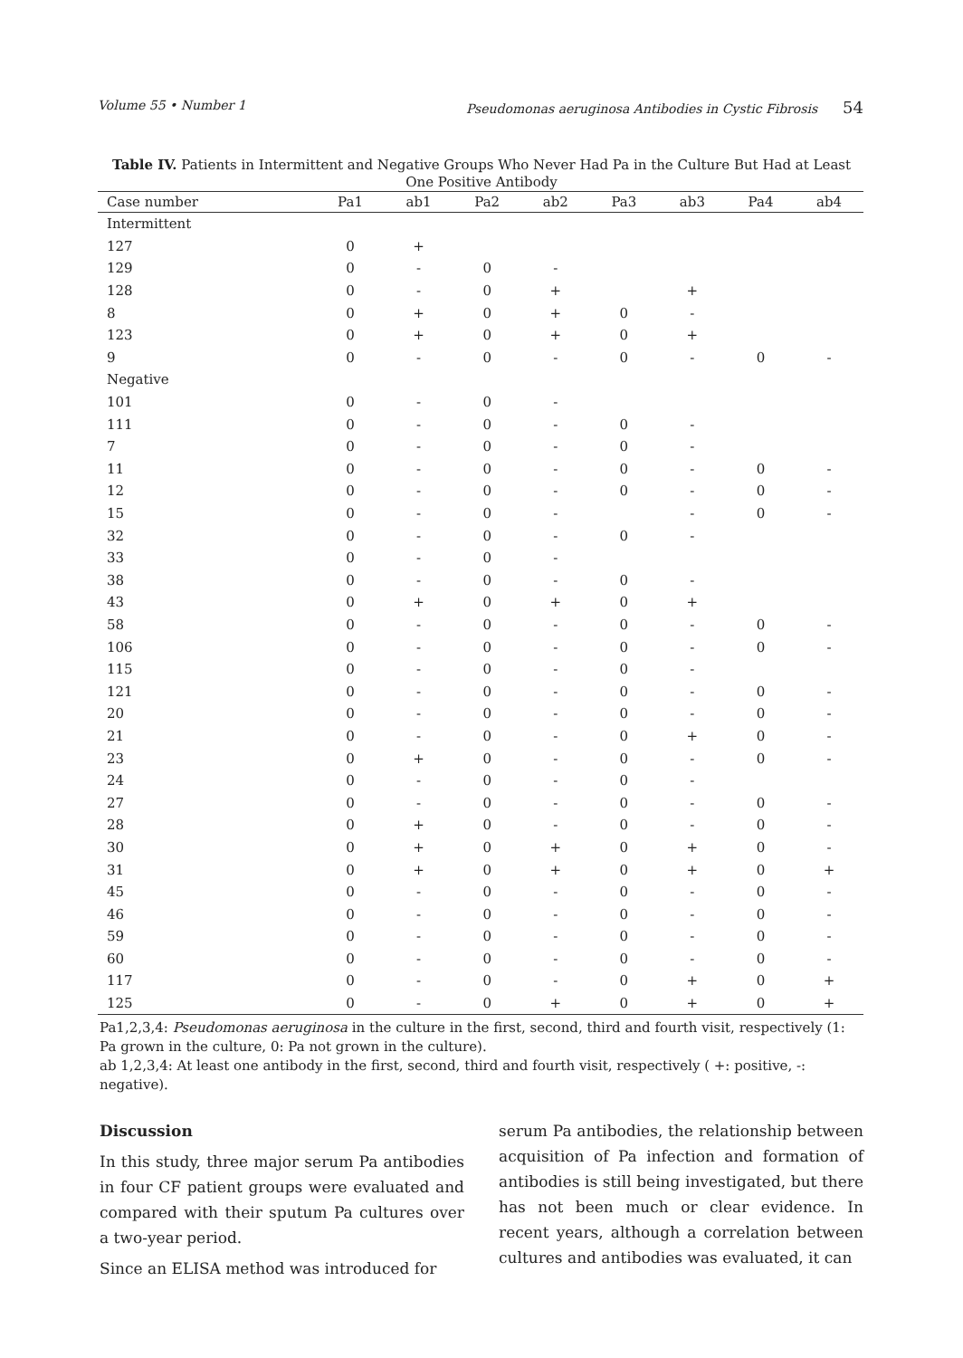Volume 55 • Number 1 Pseudomonas aeruginosa Antibodies in Cystic Fibrosis 54
Table IV. Patients in Intermittent and Negative Groups Who Never Had Pa in the Culture But Had at Least One Positive Antibody
| Case number | Pa1 | ab1 | Pa2 | ab2 | Pa3 | ab3 | Pa4 | ab4 |
| --- | --- | --- | --- | --- | --- | --- | --- | --- |
| Intermittent | | | | | | | | |
| 127 | 0 | + | | | | | | |
| 129 | 0 | - | 0 | - | | | | |
| 128 | 0 | - | 0 | + | | + | | |
| 8 | 0 | + | 0 | + | 0 | - | | |
| 123 | 0 | + | 0 | + | 0 | + | | |
| 9 | 0 | - | 0 | - | 0 | - | 0 | - |
| Negative | | | | | | | | |
| 101 | 0 | - | 0 | - | | | | |
| 111 | 0 | - | 0 | - | 0 | - | | |
| 7 | 0 | - | 0 | - | 0 | - | | |
| 11 | 0 | - | 0 | - | 0 | - | 0 | - |
| 12 | 0 | - | 0 | - | 0 | - | 0 | - |
| 15 | 0 | - | 0 | - | | - | 0 | - |
| 32 | 0 | - | 0 | - | 0 | - | | |
| 33 | 0 | - | 0 | - | | | | |
| 38 | 0 | - | 0 | - | 0 | - | | |
| 43 | 0 | + | 0 | + | 0 | + | | |
| 58 | 0 | - | 0 | - | 0 | - | 0 | - |
| 106 | 0 | - | 0 | - | 0 | - | 0 | - |
| 115 | 0 | - | 0 | - | 0 | - | | |
| 121 | 0 | - | 0 | - | 0 | - | 0 | - |
| 20 | 0 | - | 0 | - | 0 | - | 0 | - |
| 21 | 0 | - | 0 | - | 0 | + | 0 | - |
| 23 | 0 | + | 0 | - | 0 | - | 0 | - |
| 24 | 0 | - | 0 | - | 0 | - | | |
| 27 | 0 | - | 0 | - | 0 | - | 0 | - |
| 28 | 0 | + | 0 | - | 0 | - | 0 | - |
| 30 | 0 | + | 0 | + | 0 | + | 0 | - |
| 31 | 0 | + | 0 | + | 0 | + | 0 | + |
| 45 | 0 | - | 0 | - | 0 | - | 0 | - |
| 46 | 0 | - | 0 | - | 0 | - | 0 | - |
| 59 | 0 | - | 0 | - | 0 | - | 0 | - |
| 60 | 0 | - | 0 | - | 0 | - | 0 | - |
| 117 | 0 | - | 0 | - | 0 | + | 0 | + |
| 125 | 0 | - | 0 | + | 0 | + | 0 | + |
Pa1,2,3,4: Pseudomonas aeruginosa in the culture in the first, second, third and fourth visit, respectively (1: Pa grown in the culture, 0: Pa not grown in the culture).
ab 1,2,3,4: At least one antibody in the first, second, third and fourth visit, respectively ( +: positive, -: negative).
Discussion
In this study, three major serum Pa antibodies in four CF patient groups were evaluated and compared with their sputum Pa cultures over a two-year period.
Since an ELISA method was introduced for
serum Pa antibodies, the relationship between acquisition of Pa infection and formation of antibodies is still being investigated, but there has not been much or clear evidence. In recent years, although a correlation between cultures and antibodies was evaluated, it can